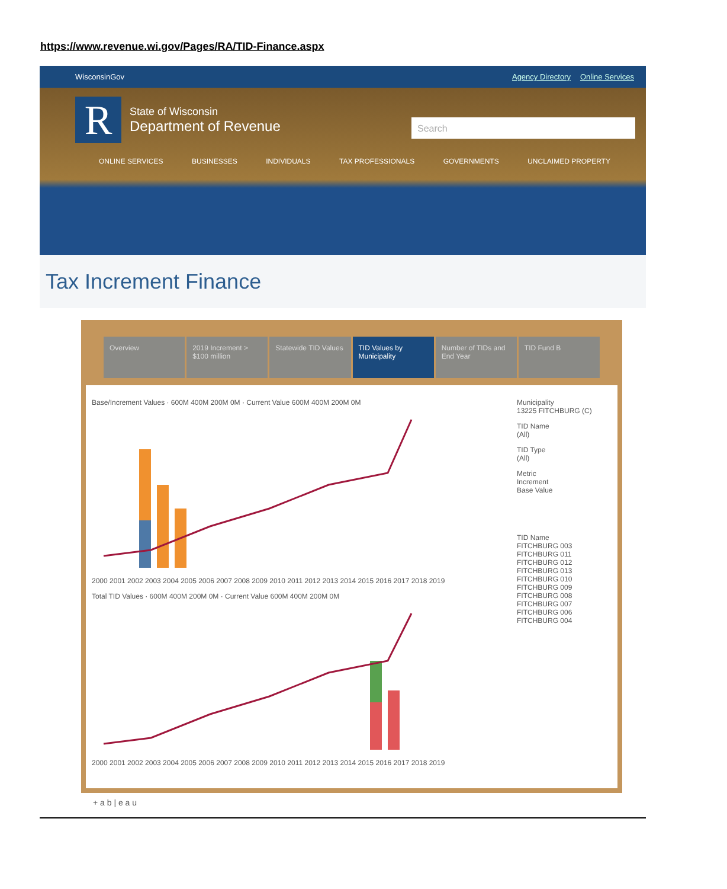https://www.revenue.wi.gov/Pages/RA/TID-Finance.aspx
WisconsinGov Agency Directory Online Services
R
State of Wisconsin
Department of Revenue
Search
ONLINE SERVICES BUSINESSES INDIVIDUALS TAX PROFESSIONALS GOVERNMENTS UNCLAIMED PROPERTY
Tax Increment Finance
Overview 2019 Increment > $100 million Statewide TID Values TID Values by Municipality Number of TIDs and End Year TID Fund B
Base/Increment Values · 600M 400M 200M 0M · Current Value 600M 400M 200M 0M
2000 2001 2002 2003 2004 2005 2006 2007 2008 2009 2010 2011 2012 2013 2014 2015 2016 2017 2018 2019
Total TID Values · 600M 400M 200M 0M · Current Value 600M 400M 200M 0M
2000 2001 2002 2003 2004 2005 2006 2007 2008 2009 2010 2011 2012 2013 2014 2015 2016 2017 2018 2019
Municipality
13225 FITCHBURG (C)
TID Name
(All)
TID Type
(All)
Metric
Increment
Base Value
TID Name
FITCHBURG 003
FITCHBURG 011
FITCHBURG 012
FITCHBURG 013
FITCHBURG 010
FITCHBURG 009
FITCHBURG 008
FITCHBURG 007
FITCHBURG 006
FITCHBURG 004
+ a b | e a u